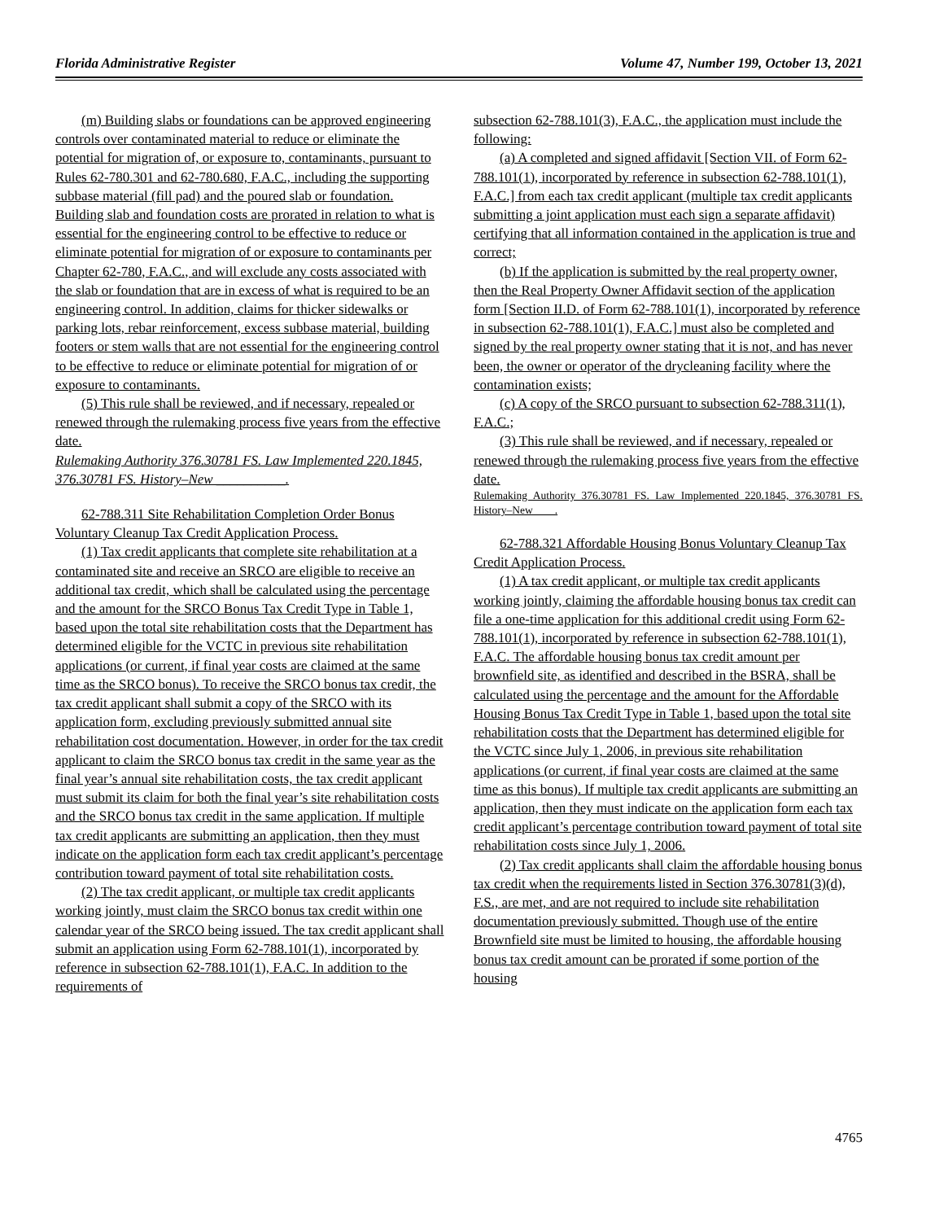Florida Administrative Register Volume 47, Number 199, October 13, 2021
(m) Building slabs or foundations can be approved engineering controls over contaminated material to reduce or eliminate the potential for migration of, or exposure to, contaminants, pursuant to Rules 62-780.301 and 62-780.680, F.A.C., including the supporting subbase material (fill pad) and the poured slab or foundation. Building slab and foundation costs are prorated in relation to what is essential for the engineering control to be effective to reduce or eliminate potential for migration of or exposure to contaminants per Chapter 62-780, F.A.C., and will exclude any costs associated with the slab or foundation that are in excess of what is required to be an engineering control. In addition, claims for thicker sidewalks or parking lots, rebar reinforcement, excess subbase material, building footers or stem walls that are not essential for the engineering control to be effective to reduce or eliminate potential for migration of or exposure to contaminants.
(5) This rule shall be reviewed, and if necessary, repealed or renewed through the rulemaking process five years from the effective date.
Rulemaking Authority 376.30781 FS. Law Implemented 220.1845, 376.30781 FS. History–New __________.
62-788.311 Site Rehabilitation Completion Order Bonus Voluntary Cleanup Tax Credit Application Process.
(1) Tax credit applicants that complete site rehabilitation at a contaminated site and receive an SRCO are eligible to receive an additional tax credit, which shall be calculated using the percentage and the amount for the SRCO Bonus Tax Credit Type in Table 1, based upon the total site rehabilitation costs that the Department has determined eligible for the VCTC in previous site rehabilitation applications (or current, if final year costs are claimed at the same time as the SRCO bonus). To receive the SRCO bonus tax credit, the tax credit applicant shall submit a copy of the SRCO with its application form, excluding previously submitted annual site rehabilitation cost documentation. However, in order for the tax credit applicant to claim the SRCO bonus tax credit in the same year as the final year’s annual site rehabilitation costs, the tax credit applicant must submit its claim for both the final year’s site rehabilitation costs and the SRCO bonus tax credit in the same application. If multiple tax credit applicants are submitting an application, then they must indicate on the application form each tax credit applicant’s percentage contribution toward payment of total site rehabilitation costs.
(2) The tax credit applicant, or multiple tax credit applicants working jointly, must claim the SRCO bonus tax credit within one calendar year of the SRCO being issued. The tax credit applicant shall submit an application using Form 62-788.101(1), incorporated by reference in subsection 62-788.101(1), F.A.C. In addition to the requirements of
subsection 62-788.101(3), F.A.C., the application must include the following:
(a) A completed and signed affidavit [Section VII. of Form 62-788.101(1), incorporated by reference in subsection 62-788.101(1), F.A.C.] from each tax credit applicant (multiple tax credit applicants submitting a joint application must each sign a separate affidavit) certifying that all information contained in the application is true and correct;
(b) If the application is submitted by the real property owner, then the Real Property Owner Affidavit section of the application form [Section II.D. of Form 62-788.101(1), incorporated by reference in subsection 62-788.101(1), F.A.C.] must also be completed and signed by the real property owner stating that it is not, and has never been, the owner or operator of the drycleaning facility where the contamination exists;
(c) A copy of the SRCO pursuant to subsection 62-788.311(1), F.A.C.;
(3) This rule shall be reviewed, and if necessary, repealed or renewed through the rulemaking process five years from the effective date.
Rulemaking Authority 376.30781 FS. Law Implemented 220.1845, 376.30781 FS. History–New____.
62-788.321 Affordable Housing Bonus Voluntary Cleanup Tax Credit Application Process.
(1) A tax credit applicant, or multiple tax credit applicants working jointly, claiming the affordable housing bonus tax credit can file a one-time application for this additional credit using Form 62-788.101(1), incorporated by reference in subsection 62-788.101(1), F.A.C. The affordable housing bonus tax credit amount per brownfield site, as identified and described in the BSRA, shall be calculated using the percentage and the amount for the Affordable Housing Bonus Tax Credit Type in Table 1, based upon the total site rehabilitation costs that the Department has determined eligible for the VCTC since July 1, 2006, in previous site rehabilitation applications (or current, if final year costs are claimed at the same time as this bonus). If multiple tax credit applicants are submitting an application, then they must indicate on the application form each tax credit applicant’s percentage contribution toward payment of total site rehabilitation costs since July 1, 2006.
(2) Tax credit applicants shall claim the affordable housing bonus tax credit when the requirements listed in Section 376.30781(3)(d), F.S., are met, and are not required to include site rehabilitation documentation previously submitted. Though use of the entire Brownfield site must be limited to housing, the affordable housing bonus tax credit amount can be prorated if some portion of the housing
4765